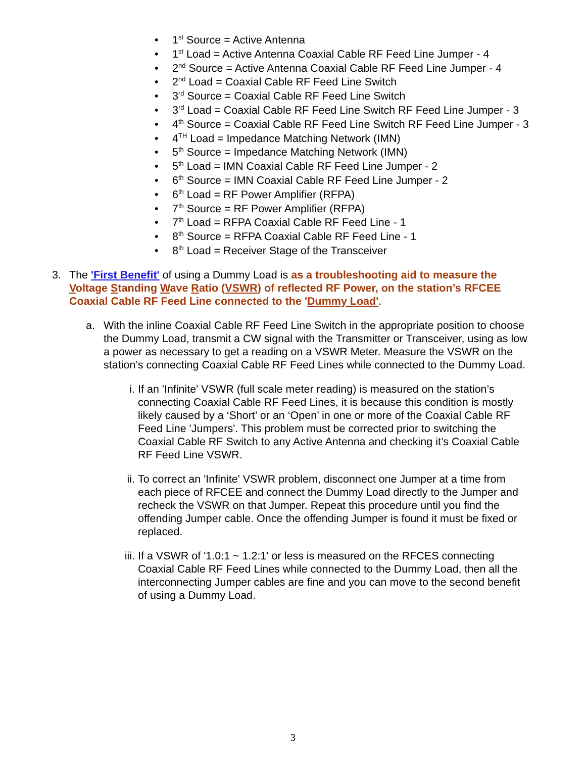• 1<sup>st</sup> Source = Active Antenna
• 1<sup>st</sup> Load = Active Antenna Coaxial Cable RF Feed Line Jumper - 4
• 2<sup>nd</sup> Source = Active Antenna Coaxial Cable RF Feed Line Jumper - 4
• 2<sup>nd</sup> Load = Coaxial Cable RF Feed Line Switch
• 3<sup>rd</sup> Source = Coaxial Cable RF Feed Line Switch
• 3<sup>rd</sup> Load = Coaxial Cable RF Feed Line Switch RF Feed Line Jumper - 3
• 4<sup>th</sup> Source = Coaxial Cable RF Feed Line Switch RF Feed Line Jumper - 3
• 4<sup>TH</sup> Load = Impedance Matching Network (IMN)
• 5<sup>th</sup> Source = Impedance Matching Network (IMN)
• 5<sup>th</sup> Load = IMN Coaxial Cable RF Feed Line Jumper - 2
• 6<sup>th</sup> Source = IMN Coaxial Cable RF Feed Line Jumper - 2
• 6<sup>th</sup> Load = RF Power Amplifier (RFPA)
• 7<sup>th</sup> Source = RF Power Amplifier (RFPA)
• 7<sup>th</sup> Load = RFPA Coaxial Cable RF Feed Line - 1
• 8<sup>th</sup> Source = RFPA Coaxial Cable RF Feed Line - 1
• 8<sup>th</sup> Load = Receiver Stage of the Transceiver
3. The 'First Benefit' of using a Dummy Load is as a troubleshooting aid to measure the Voltage Standing Wave Ratio (VSWR) of reflected RF Power, on the station’s RFCEE Coaxial Cable RF Feed Line connected to the 'Dummy Load'.
a. With the inline Coaxial Cable RF Feed Line Switch in the appropriate position to choose the Dummy Load, transmit a CW signal with the Transmitter or Transceiver, using as low a power as necessary to get a reading on a VSWR Meter. Measure the VSWR on the station’s connecting Coaxial Cable RF Feed Lines while connected to the Dummy Load.
i. If an 'Infinite' VSWR (full scale meter reading) is measured on the station’s connecting Coaxial Cable RF Feed Lines, it is because this condition is mostly likely caused by a ‘Short’ or an ‘Open’ in one or more of the Coaxial Cable RF Feed Line 'Jumpers'. This problem must be corrected prior to switching the Coaxial Cable RF Switch to any Active Antenna and checking it’s Coaxial Cable RF Feed Line VSWR.
ii. To correct an 'Infinite' VSWR problem, disconnect one Jumper at a time from each piece of RFCEE and connect the Dummy Load directly to the Jumper and recheck the VSWR on that Jumper. Repeat this procedure until you find the offending Jumper cable. Once the offending Jumper is found it must be fixed or replaced.
iii.
If a VSWR of '1.0:1 ~ 1.2:1' or less is measured on the RFCES connecting Coaxial Cable RF Feed Lines while connected to the Dummy Load, then all the interconnecting Jumper cables are fine and you can move to the second benefit of using a Dummy Load.
3